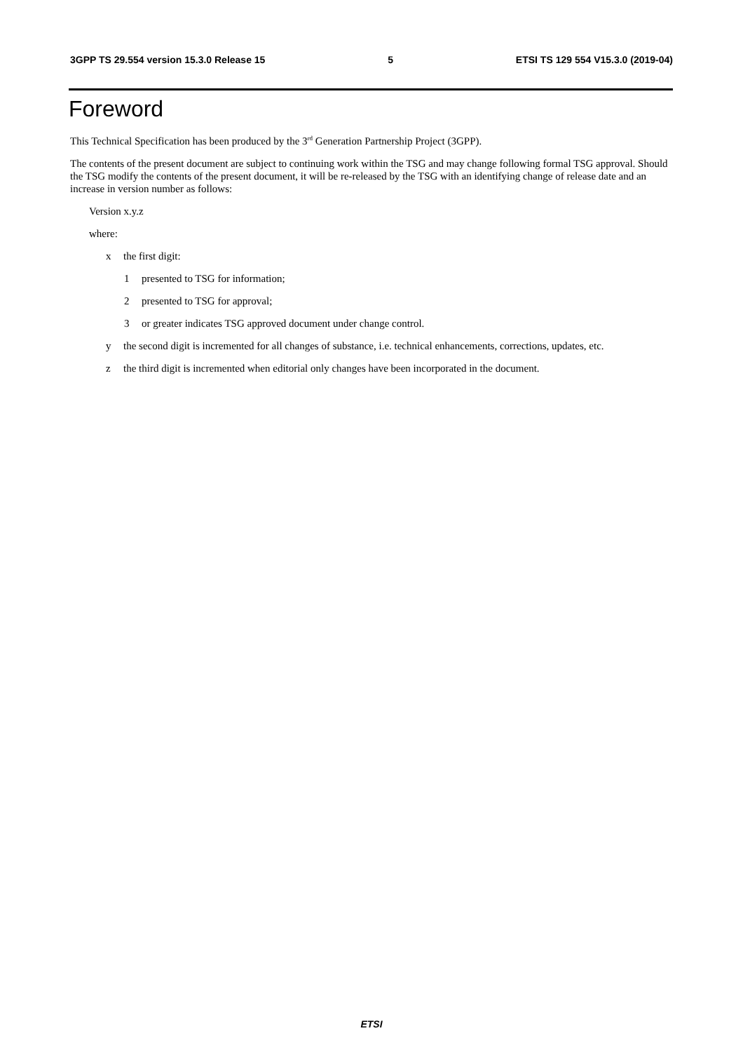3GPP TS 29.554 version 15.3.0 Release 15 5 ETSI TS 129 554 V15.3.0 (2019-04)
Foreword
This Technical Specification has been produced by the 3<sup>rd</sup> Generation Partnership Project (3GPP).
The contents of the present document are subject to continuing work within the TSG and may change following formal TSG approval. Should the TSG modify the contents of the present document, it will be re-released by the TSG with an identifying change of release date and an increase in version number as follows:
Version x.y.z
where:
x the first digit:
1 presented to TSG for information;
2 presented to TSG for approval;
3 or greater indicates TSG approved document under change control.
y the second digit is incremented for all changes of substance, i.e. technical enhancements, corrections, updates, etc.
z the third digit is incremented when editorial only changes have been incorporated in the document.
ETSI